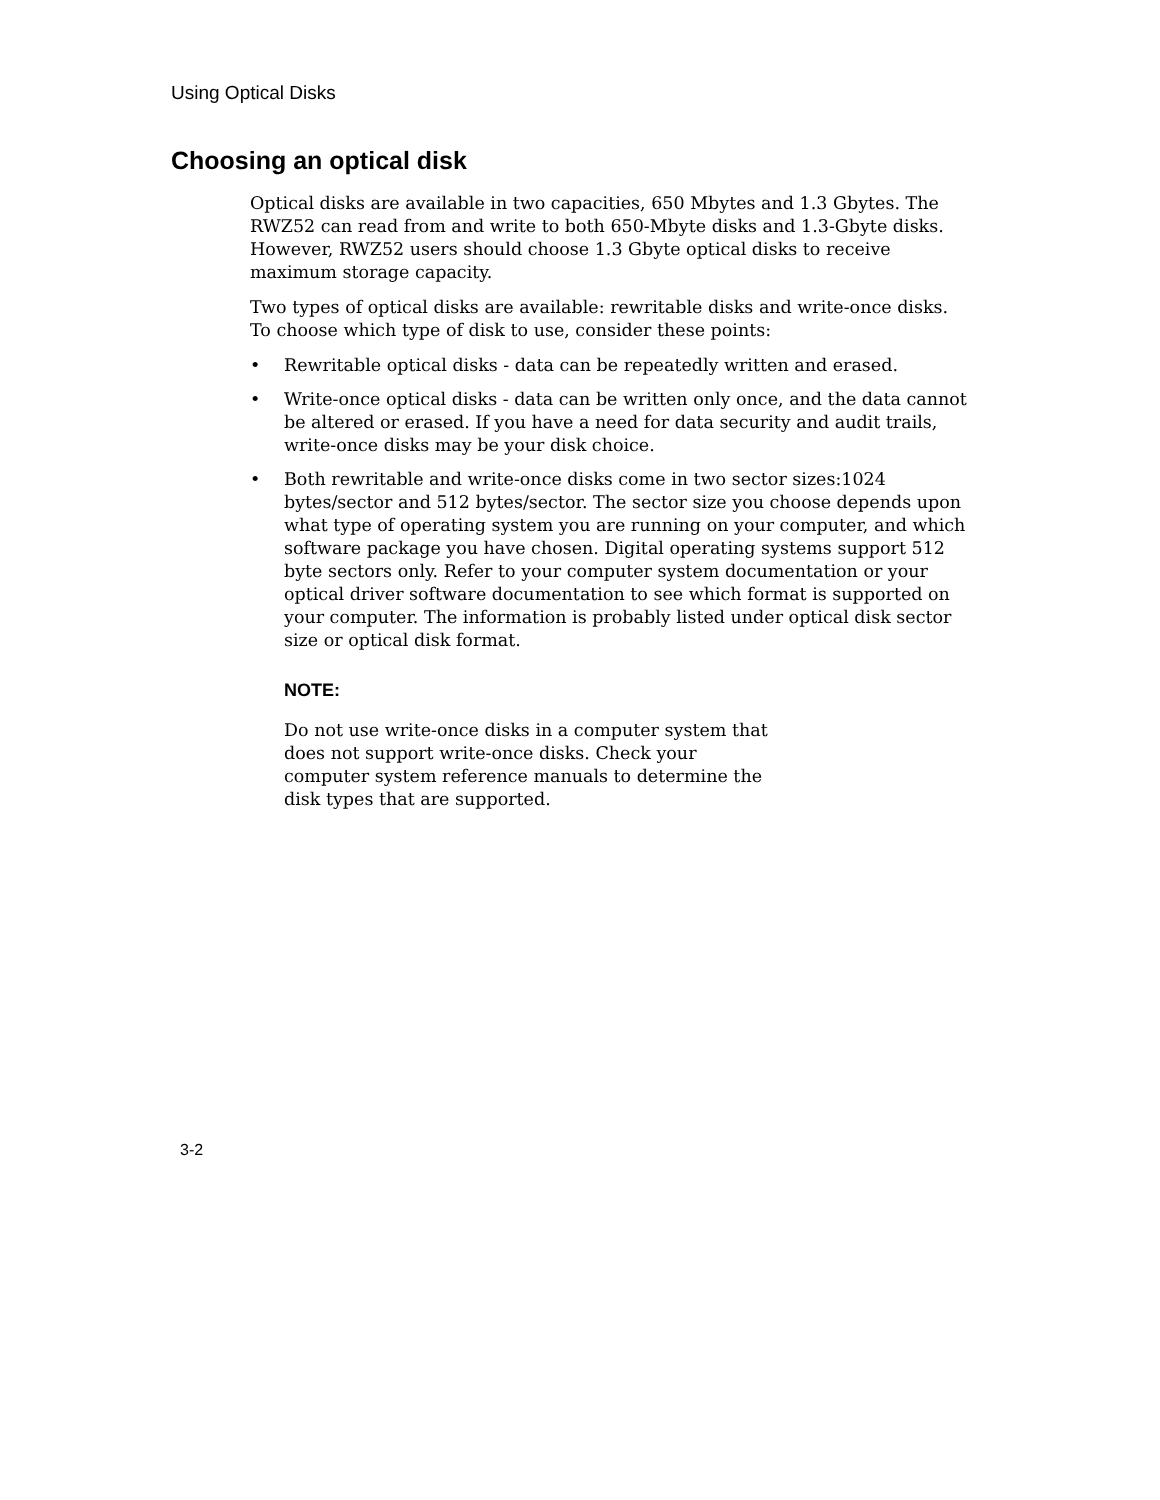Using Optical Disks
Choosing an optical disk
Optical disks are available in two capacities, 650 Mbytes and 1.3 Gbytes. The RWZ52 can read from and write to both 650-Mbyte disks and 1.3-Gbyte disks. However, RWZ52 users should choose 1.3 Gbyte optical disks to receive maximum storage capacity.
Two types of optical disks are available: rewritable disks and write-once disks. To choose which type of disk to use, consider these points:
• Rewritable optical disks - data can be repeatedly written and erased.
• Write-once optical disks - data can be written only once, and the data cannot be altered or erased. If you have a need for data security and audit trails, write-once disks may be your disk choice.
• Both rewritable and write-once disks come in two sector sizes:1024 bytes/sector and 512 bytes/sector. The sector size you choose depends upon what type of operating system you are running on your computer, and which software package you have chosen. Digital operating systems support 512 byte sectors only. Refer to your computer system documentation or your optical driver software documentation to see which format is supported on your computer. The information is probably listed under optical disk sector size or optical disk format.
NOTE:
Do not use write-once disks in a computer system that does not support write-once disks. Check your computer system reference manuals to determine the disk types that are supported.
3-2